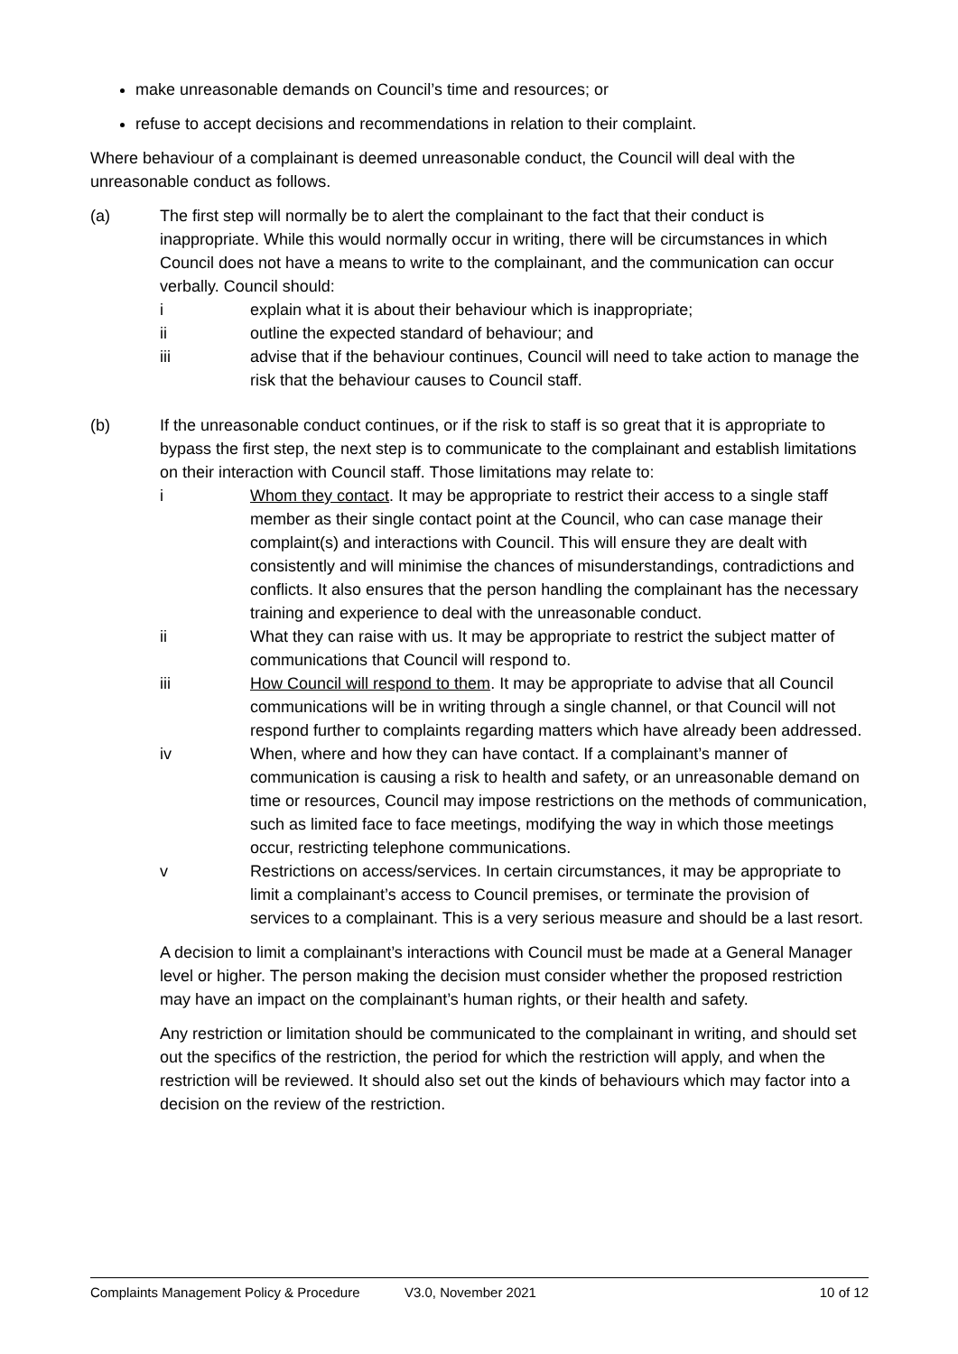make unreasonable demands on Council’s time and resources; or
refuse to accept decisions and recommendations in relation to their complaint.
Where behaviour of a complainant is deemed unreasonable conduct, the Council will deal with the unreasonable conduct as follows.
(a) The first step will normally be to alert the complainant to the fact that their conduct is inappropriate. While this would normally occur in writing, there will be circumstances in which Council does not have a means to write to the complainant, and the communication can occur verbally. Council should:
i explain what it is about their behaviour which is inappropriate;
ii outline the expected standard of behaviour; and
iii advise that if the behaviour continues, Council will need to take action to manage the risk that the behaviour causes to Council staff.
(b) If the unreasonable conduct continues, or if the risk to staff is so great that it is appropriate to bypass the first step, the next step is to communicate to the complainant and establish limitations on their interaction with Council staff. Those limitations may relate to:
i Whom they contact. It may be appropriate to restrict their access to a single staff member as their single contact point at the Council, who can case manage their complaint(s) and interactions with Council. This will ensure they are dealt with consistently and will minimise the chances of misunderstandings, contradictions and conflicts. It also ensures that the person handling the complainant has the necessary training and experience to deal with the unreasonable conduct.
ii What they can raise with us. It may be appropriate to restrict the subject matter of communications that Council will respond to.
iii How Council will respond to them. It may be appropriate to advise that all Council communications will be in writing through a single channel, or that Council will not respond further to complaints regarding matters which have already been addressed.
iv When, where and how they can have contact. If a complainant’s manner of communication is causing a risk to health and safety, or an unreasonable demand on time or resources, Council may impose restrictions on the methods of communication, such as limited face to face meetings, modifying the way in which those meetings occur, restricting telephone communications.
v Restrictions on access/services. In certain circumstances, it may be appropriate to limit a complainant’s access to Council premises, or terminate the provision of services to a complainant. This is a very serious measure and should be a last resort.
A decision to limit a complainant’s interactions with Council must be made at a General Manager level or higher. The person making the decision must consider whether the proposed restriction may have an impact on the complainant’s human rights, or their health and safety.
Any restriction or limitation should be communicated to the complainant in writing, and should set out the specifics of the restriction, the period for which the restriction will apply, and when the restriction will be reviewed. It should also set out the kinds of behaviours which may factor into a decision on the review of the restriction.
Complaints Management Policy & Procedure V3.0, November 2021 10 of 12